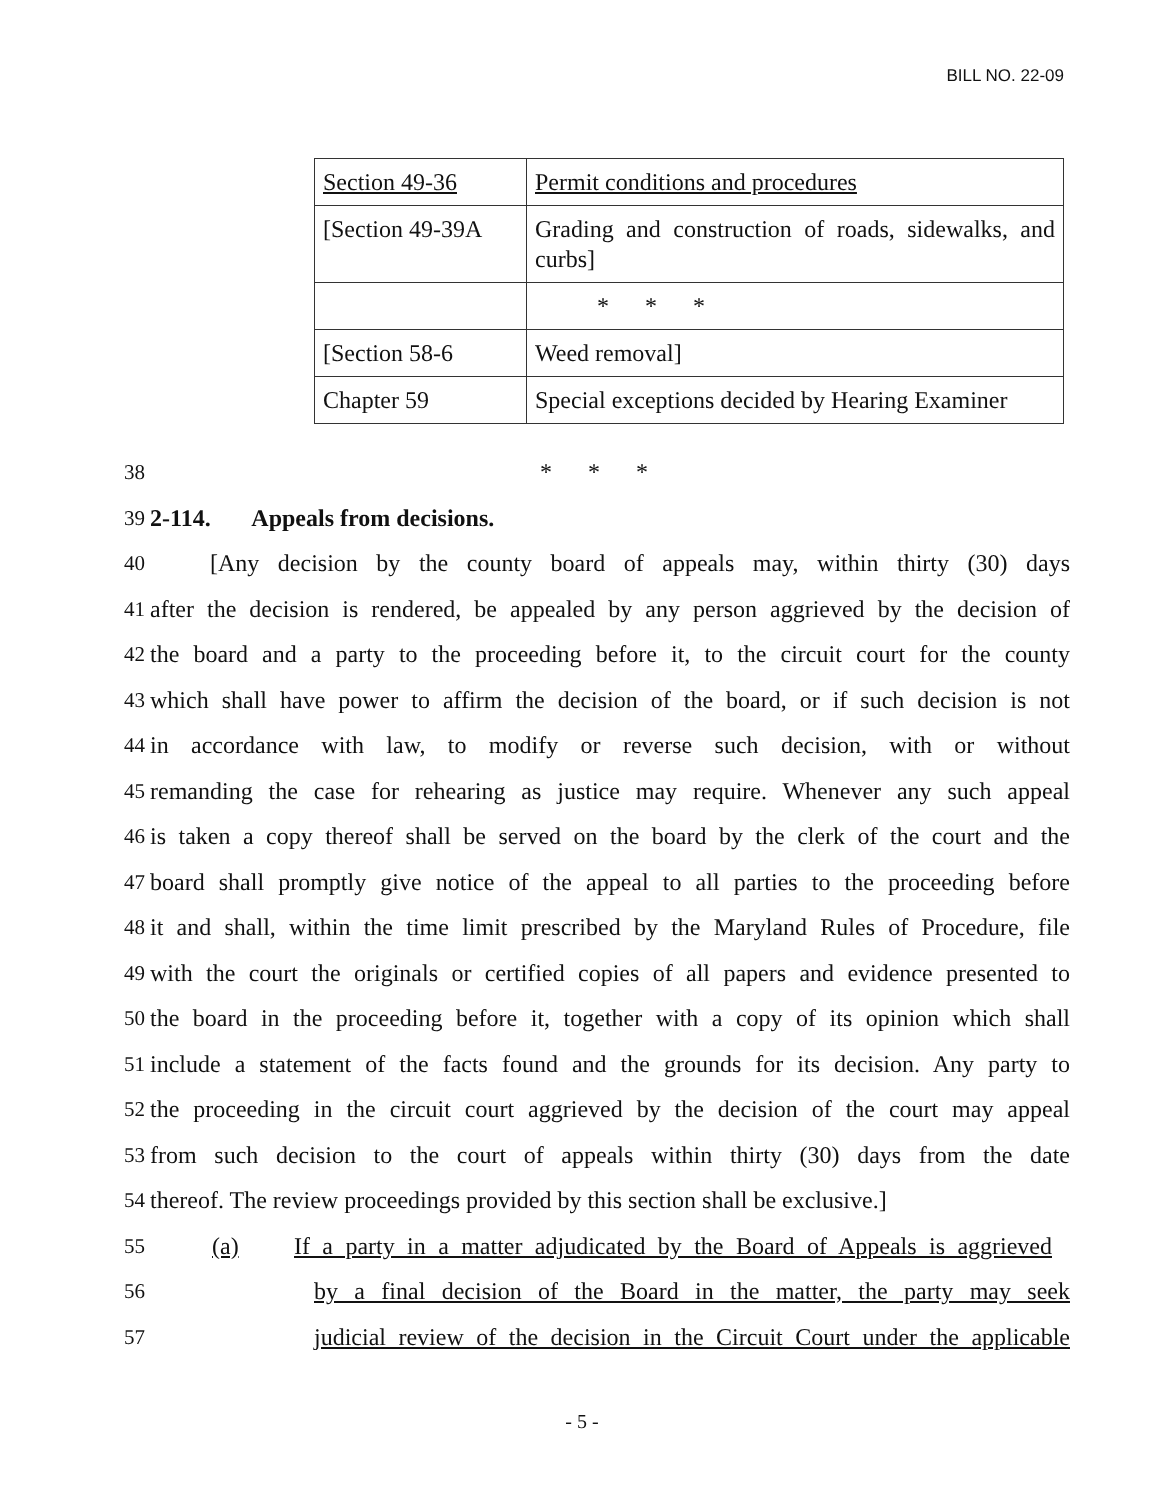BILL NO. 22-09
| Section 49-36 | Permit conditions and procedures |
| [Section 49-39A | Grading and construction of roads, sidewalks, and curbs] |
| | * * * |
| [Section 58-6 | Weed removal] |
| Chapter 59 | Special exceptions decided by Hearing Examiner |
38 * * *
39 2-114. Appeals from decisions.
40 [Any decision by the county board of appeals may, within thirty (30) days
41 after the decision is rendered, be appealed by any person aggrieved by the decision of
42 the board and a party to the proceeding before it, to the circuit court for the county
43 which shall have power to affirm the decision of the board, or if such decision is not
44 in accordance with law, to modify or reverse such decision, with or without
45 remanding the case for rehearing as justice may require. Whenever any such appeal
46 is taken a copy thereof shall be served on the board by the clerk of the court and the
47 board shall promptly give notice of the appeal to all parties to the proceeding before
48 it and shall, within the time limit prescribed by the Maryland Rules of Procedure, file
49 with the court the originals or certified copies of all papers and evidence presented to
50 the board in the proceeding before it, together with a copy of its opinion which shall
51 include a statement of the facts found and the grounds for its decision. Any party to
52 the proceeding in the circuit court aggrieved by the decision of the court may appeal
53 from such decision to the court of appeals within thirty (30) days from the date
54 thereof. The review proceedings provided by this section shall be exclusive.]
55 (a) If a party in a matter adjudicated by the Board of Appeals is aggrieved
56 by a final decision of the Board in the matter, the party may seek
57 judicial review of the decision in the Circuit Court under the applicable
- 5 -